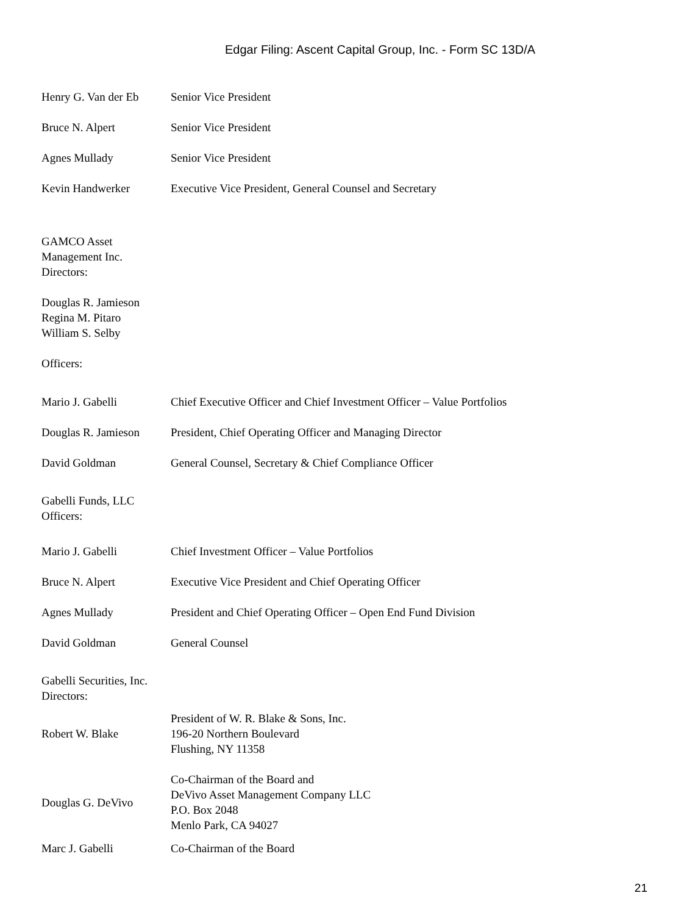Edgar Filing: Ascent Capital Group, Inc. - Form SC 13D/A
| Henry G. Van der Eb | Senior Vice President |
| Bruce N. Alpert | Senior Vice President |
| Agnes Mullady | Senior Vice President |
| Kevin Handwerker | Executive Vice President, General Counsel and Secretary |
GAMCO Asset
Management Inc.
Directors:
Douglas R. Jamieson
Regina M. Pitaro
William S. Selby
Officers:
| Mario J. Gabelli | Chief Executive Officer and Chief Investment Officer – Value Portfolios |
| Douglas R. Jamieson | President, Chief Operating Officer and Managing Director |
| David Goldman | General Counsel, Secretary & Chief Compliance Officer |
Gabelli Funds, LLC
Officers:
| Mario J. Gabelli | Chief Investment Officer – Value Portfolios |
| Bruce N. Alpert | Executive Vice President and Chief Operating Officer |
| Agnes Mullady | President and Chief Operating Officer – Open End Fund Division |
| David Goldman | General Counsel |
Gabelli Securities, Inc.
Directors:
| Robert W. Blake | President of W. R. Blake & Sons, Inc. 196-20 Northern Boulevard Flushing, NY 11358 |
| Douglas G. DeVivo | Co-Chairman of the Board and DeVivo Asset Management Company LLC P.O. Box 2048 Menlo Park, CA 94027 |
| Marc J. Gabelli | Co-Chairman of the Board |
21